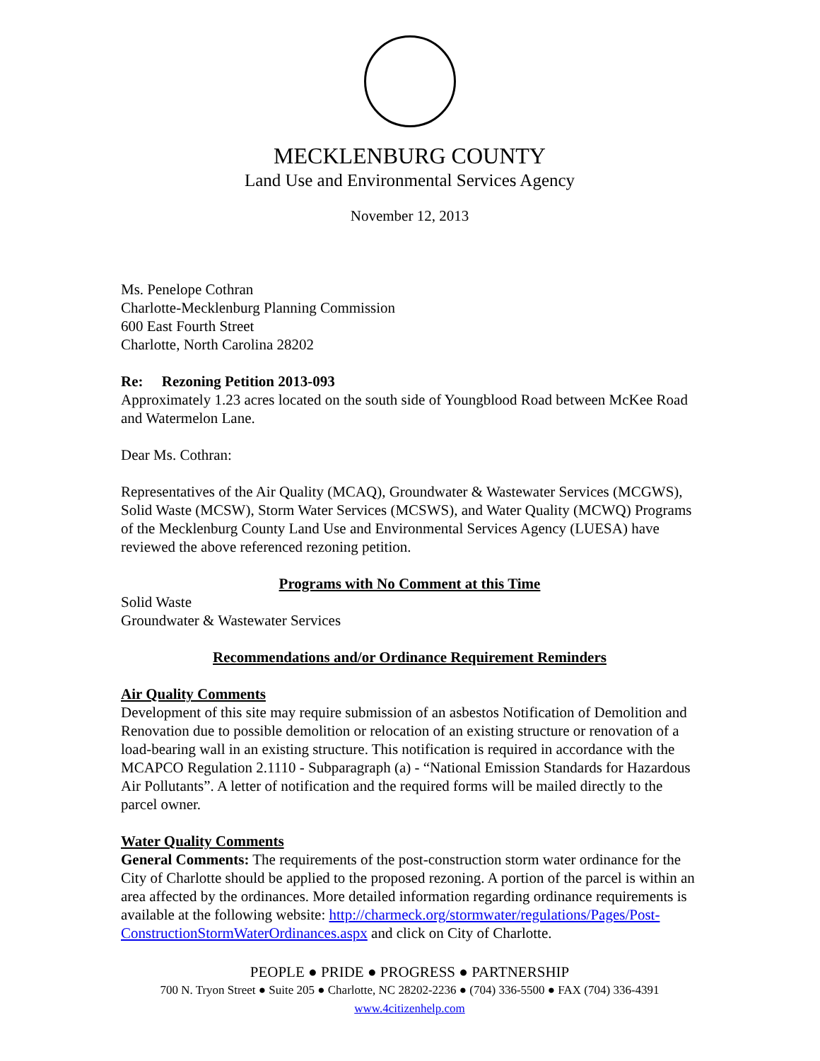MECKLENBURG COUNTY
Land Use and Environmental Services Agency
November 12, 2013
Ms. Penelope Cothran
Charlotte-Mecklenburg Planning Commission
600 East Fourth Street
Charlotte, North Carolina 28202
Re: Rezoning Petition 2013-093
Approximately 1.23 acres located on the south side of Youngblood Road between McKee Road and Watermelon Lane.
Dear Ms. Cothran:
Representatives of the Air Quality (MCAQ), Groundwater & Wastewater Services (MCGWS), Solid Waste (MCSW), Storm Water Services (MCSWS), and Water Quality (MCWQ) Programs of the Mecklenburg County Land Use and Environmental Services Agency (LUESA) have reviewed the above referenced rezoning petition.
Programs with No Comment at this Time
Solid Waste
Groundwater & Wastewater Services
Recommendations and/or Ordinance Requirement Reminders
Air Quality Comments
Development of this site may require submission of an asbestos Notification of Demolition and Renovation due to possible demolition or relocation of an existing structure or renovation of a load-bearing wall in an existing structure. This notification is required in accordance with the MCAPCO Regulation 2.1110 - Subparagraph (a) - “National Emission Standards for Hazardous Air Pollutants”. A letter of notification and the required forms will be mailed directly to the parcel owner.
Water Quality Comments
General Comments: The requirements of the post-construction storm water ordinance for the City of Charlotte should be applied to the proposed rezoning. A portion of the parcel is within an area affected by the ordinances. More detailed information regarding ordinance requirements is available at the following website: http://charmeck.org/stormwater/regulations/Pages/Post-ConstructionStormWaterOrdinances.aspx and click on City of Charlotte.
PEOPLE ● PRIDE ● PROGRESS ● PARTNERSHIP
700 N. Tryon Street ● Suite 205 ● Charlotte, NC 28202-2236 ● (704) 336-5500 ● FAX (704) 336-4391
www.4citizenhelp.com